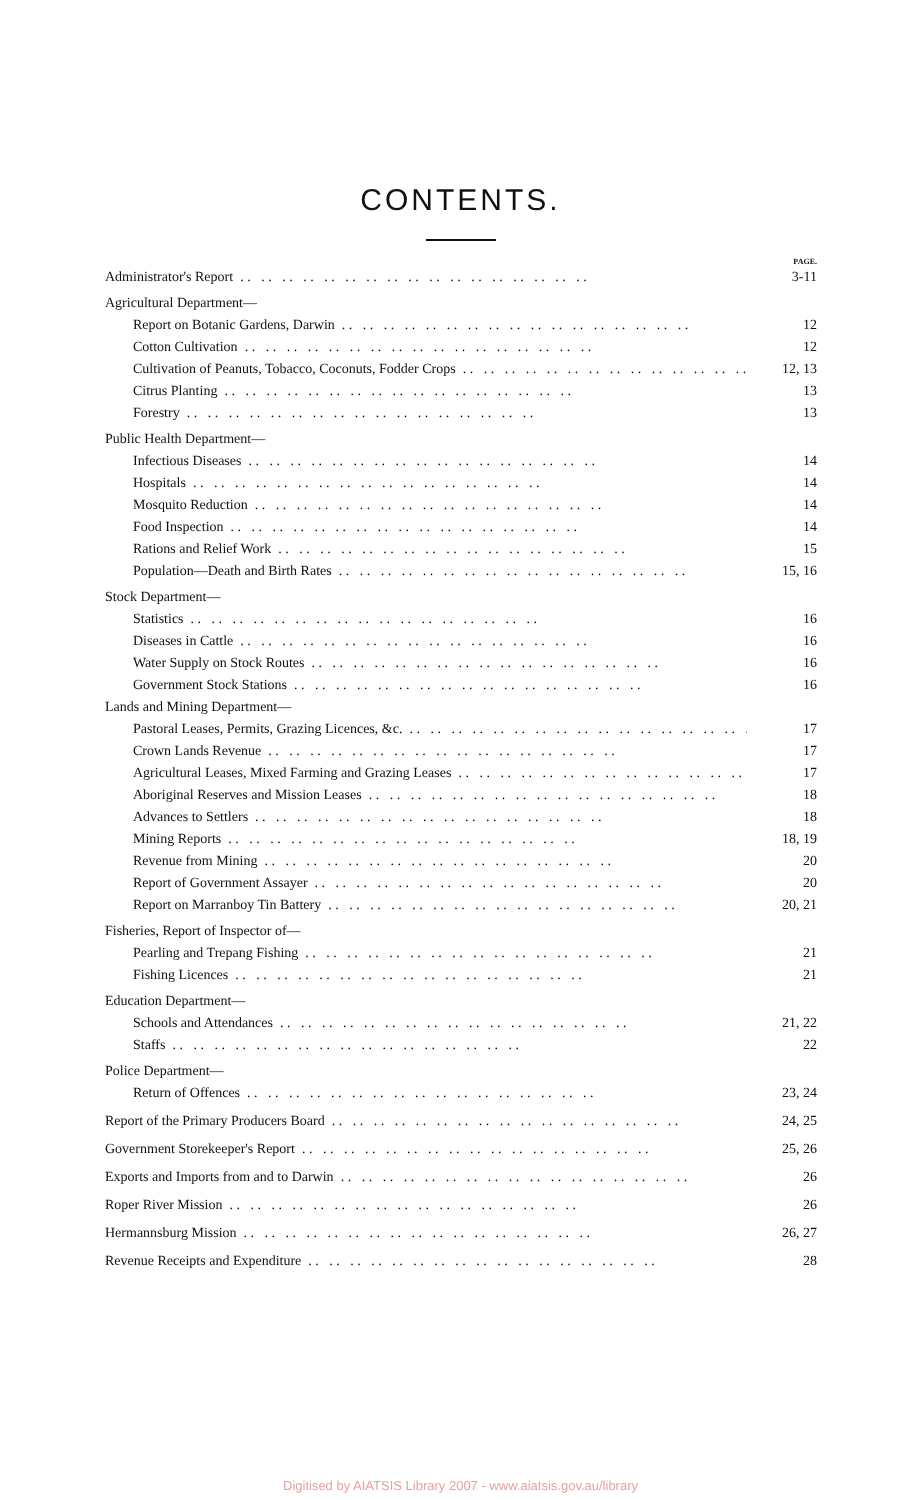CONTENTS.
PAGE.
Administrator's Report 3-11
Agricultural Department—
Report on Botanic Gardens, Darwin 12
Cotton Cultivation 12
Cultivation of Peanuts, Tobacco, Coconuts, Fodder Crops 12, 13
Citrus Planting 13
Forestry 13
Public Health Department—
Infectious Diseases 14
Hospitals 14
Mosquito Reduction 14
Food Inspection 14
Rations and Relief Work 15
Population—Death and Birth Rates 15, 16
Stock Department—
Statistics 16
Diseases in Cattle 16
Water Supply on Stock Routes 16
Government Stock Stations 16
Lands and Mining Department—
Pastoral Leases, Permits, Grazing Licences, &c. 17
Crown Lands Revenue 17
Agricultural Leases, Mixed Farming and Grazing Leases 17
Aboriginal Reserves and Mission Leases 18
Advances to Settlers 18
Mining Reports 18, 19
Revenue from Mining 20
Report of Government Assayer 20
Report on Marranboy Tin Battery 20, 21
Fisheries, Report of Inspector of—
Pearling and Trepang Fishing 21
Fishing Licences 21
Education Department—
Schools and Attendances 21, 22
Staffs 22
Police Department—
Return of Offences 23, 24
Report of the Primary Producers Board 24, 25
Government Storekeeper's Report 25, 26
Exports and Imports from and to Darwin 26
Roper River Mission 26
Hermannsburg Mission 26, 27
Revenue Receipts and Expenditure 28
Digitised by AIATSIS Library 2007 - www.aiatsis.gov.au/library